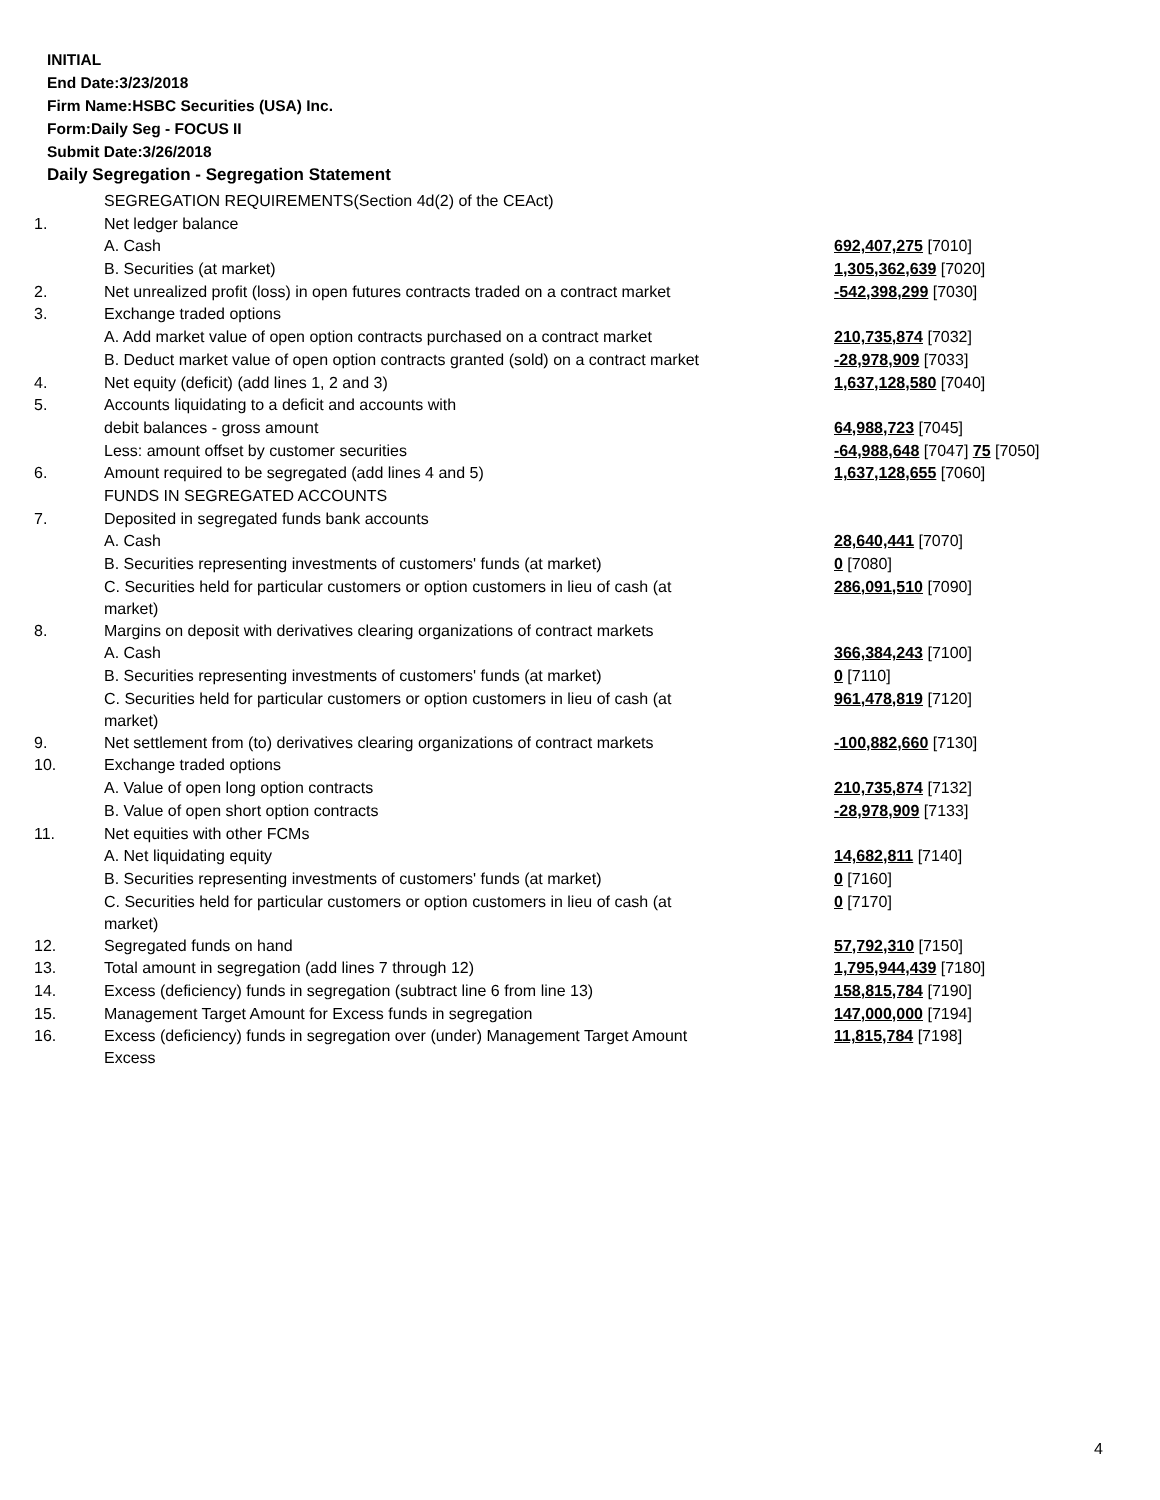INITIAL
End Date:3/23/2018
Firm Name:HSBC Securities (USA) Inc.
Form:Daily Seg - FOCUS II
Submit Date:3/26/2018
Daily Segregation - Segregation Statement
| | SEGREGATION REQUIREMENTS(Section 4d(2) of the CEAct) | |
| 1. | Net ledger balance | |
| | A. Cash | 692,407,275 [7010] |
| | B. Securities (at market) | 1,305,362,639 [7020] |
| 2. | Net unrealized profit (loss) in open futures contracts traded on a contract market | -542,398,299 [7030] |
| 3. | Exchange traded options | |
| | A. Add market value of open option contracts purchased on a contract market | 210,735,874 [7032] |
| | B. Deduct market value of open option contracts granted (sold) on a contract market | -28,978,909 [7033] |
| 4. | Net equity (deficit) (add lines 1, 2 and 3) | 1,637,128,580 [7040] |
| 5. | Accounts liquidating to a deficit and accounts with | |
| | debit balances - gross amount | 64,988,723 [7045] |
| | Less: amount offset by customer securities | -64,988,648 [7047] 75 [7050] |
| 6. | Amount required to be segregated (add lines 4 and 5) | 1,637,128,655 [7060] |
| | FUNDS IN SEGREGATED ACCOUNTS | |
| 7. | Deposited in segregated funds bank accounts | |
| | A. Cash | 28,640,441 [7070] |
| | B. Securities representing investments of customers' funds (at market) | 0 [7080] |
| | C. Securities held for particular customers or option customers in lieu of cash (at market) | 286,091,510 [7090] |
| 8. | Margins on deposit with derivatives clearing organizations of contract markets | |
| | A. Cash | 366,384,243 [7100] |
| | B. Securities representing investments of customers' funds (at market) | 0 [7110] |
| | C. Securities held for particular customers or option customers in lieu of cash (at market) | 961,478,819 [7120] |
| 9. | Net settlement from (to) derivatives clearing organizations of contract markets | -100,882,660 [7130] |
| 10. | Exchange traded options | |
| | A. Value of open long option contracts | 210,735,874 [7132] |
| | B. Value of open short option contracts | -28,978,909 [7133] |
| 11. | Net equities with other FCMs | |
| | A. Net liquidating equity | 14,682,811 [7140] |
| | B. Securities representing investments of customers' funds (at market) | 0 [7160] |
| | C. Securities held for particular customers or option customers in lieu of cash (at market) | 0 [7170] |
| 12. | Segregated funds on hand | 57,792,310 [7150] |
| 13. | Total amount in segregation (add lines 7 through 12) | 1,795,944,439 [7180] |
| 14. | Excess (deficiency) funds in segregation (subtract line 6 from line 13) | 158,815,784 [7190] |
| 15. | Management Target Amount for Excess funds in segregation | 147,000,000 [7194] |
| 16. | Excess (deficiency) funds in segregation over (under) Management Target Amount Excess | 11,815,784 [7198] |
4